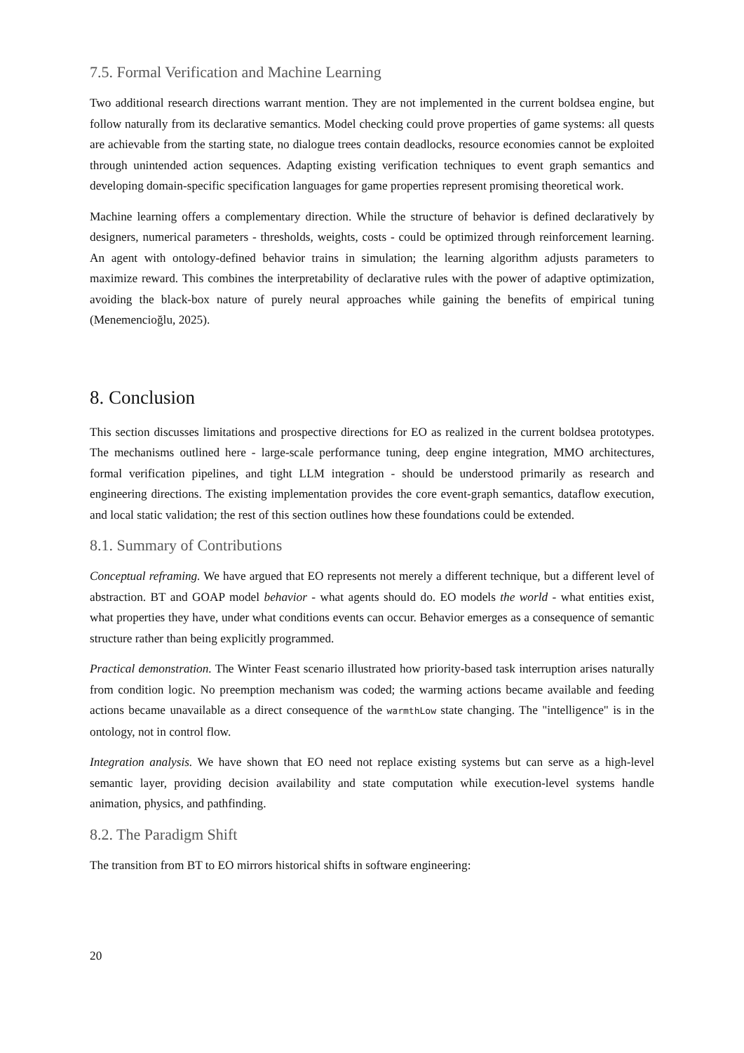7.5. Formal Verification and Machine Learning
Two additional research directions warrant mention. They are not implemented in the current boldsea engine, but follow naturally from its declarative semantics. Model checking could prove properties of game systems: all quests are achievable from the starting state, no dialogue trees contain deadlocks, resource economies cannot be exploited through unintended action sequences. Adapting existing verification techniques to event graph semantics and developing domain-specific specification languages for game properties represent promising theoretical work.
Machine learning offers a complementary direction. While the structure of behavior is defined declaratively by designers, numerical parameters - thresholds, weights, costs - could be optimized through reinforcement learning. An agent with ontology-defined behavior trains in simulation; the learning algorithm adjusts parameters to maximize reward. This combines the interpretability of declarative rules with the power of adaptive optimization, avoiding the black-box nature of purely neural approaches while gaining the benefits of empirical tuning (Menemencioğlu, 2025).
8. Conclusion
This section discusses limitations and prospective directions for EO as realized in the current boldsea prototypes. The mechanisms outlined here - large-scale performance tuning, deep engine integration, MMO architectures, formal verification pipelines, and tight LLM integration - should be understood primarily as research and engineering directions. The existing implementation provides the core event-graph semantics, dataflow execution, and local static validation; the rest of this section outlines how these foundations could be extended.
8.1. Summary of Contributions
Conceptual reframing. We have argued that EO represents not merely a different technique, but a different level of abstraction. BT and GOAP model behavior - what agents should do. EO models the world - what entities exist, what properties they have, under what conditions events can occur. Behavior emerges as a consequence of semantic structure rather than being explicitly programmed.
Practical demonstration. The Winter Feast scenario illustrated how priority-based task interruption arises naturally from condition logic. No preemption mechanism was coded; the warming actions became available and feeding actions became unavailable as a direct consequence of the warmthLow state changing. The "intelligence" is in the ontology, not in control flow.
Integration analysis. We have shown that EO need not replace existing systems but can serve as a high-level semantic layer, providing decision availability and state computation while execution-level systems handle animation, physics, and pathfinding.
8.2. The Paradigm Shift
The transition from BT to EO mirrors historical shifts in software engineering:
20